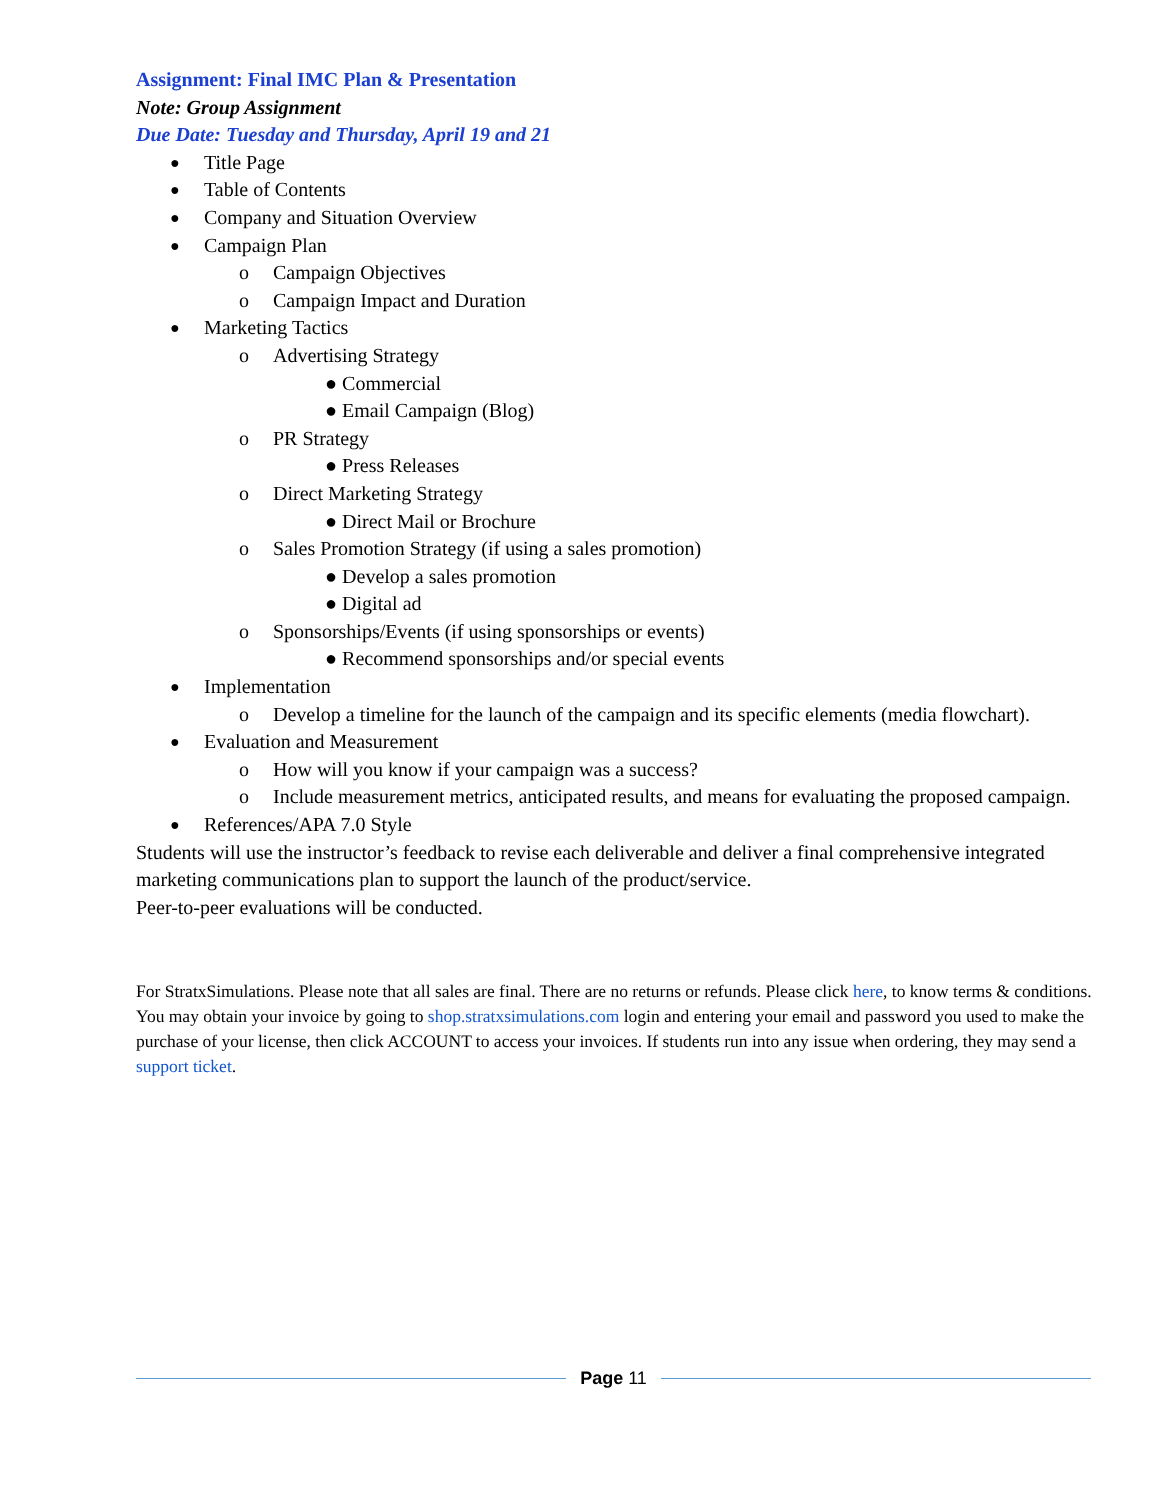Assignment: Final IMC Plan & Presentation
Note: Group Assignment
Due Date: Tuesday and Thursday, April 19 and 21
● Title Page
● Table of Contents
● Company and Situation Overview
● Campaign Plan
o Campaign Objectives
o Campaign Impact and Duration
● Marketing Tactics
o Advertising Strategy
● Commercial
● Email Campaign (Blog)
o PR Strategy
● Press Releases
o Direct Marketing Strategy
● Direct Mail or Brochure
o Sales Promotion Strategy (if using a sales promotion)
● Develop a sales promotion
● Digital ad
o Sponsorships/Events (if using sponsorships or events)
● Recommend sponsorships and/or special events
● Implementation
o Develop a timeline for the launch of the campaign and its specific elements (media flowchart).
● Evaluation and Measurement
o How will you know if your campaign was a success?
o Include measurement metrics, anticipated results, and means for evaluating the proposed campaign.
● References/APA 7.0 Style
Students will use the instructor’s feedback to revise each deliverable and deliver a final comprehensive integrated marketing communications plan to support the launch of the product/service.
Peer-to-peer evaluations will be conducted.
For StratxSimulations. Please note that all sales are final. There are no returns or refunds. Please click here, to know terms & conditions. You may obtain your invoice by going to shop.stratxsimulations.com login and entering your email and password you used to make the purchase of your license, then click ACCOUNT to access your invoices. If students run into any issue when ordering, they may send a support ticket.
Page 11